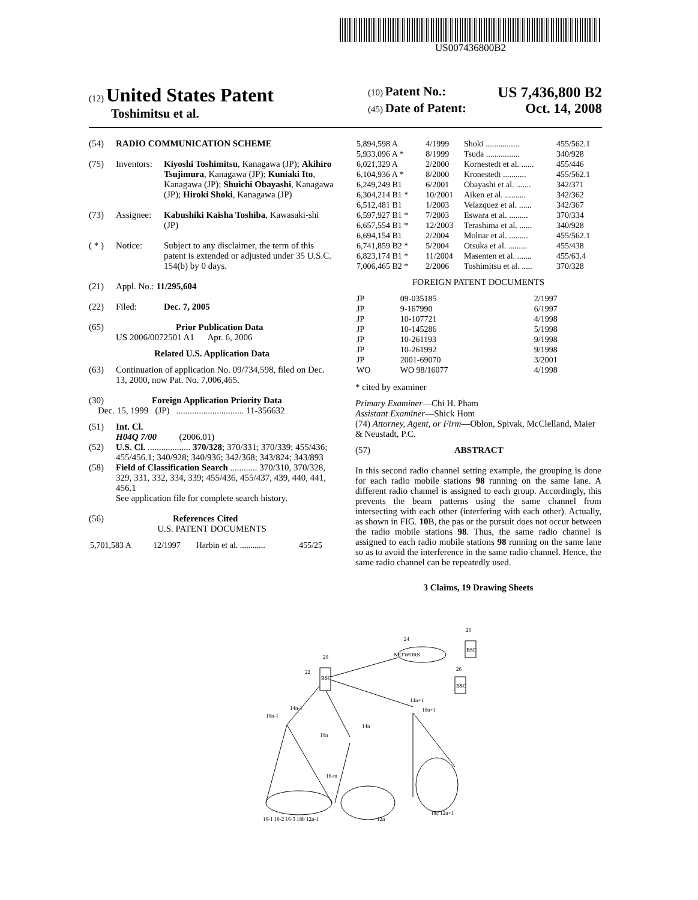US007436800B2
(12) United States Patent
Toshimitsu et al.
(10) Patent No.: US 7,436,800 B2
(45) Date of Patent: Oct. 14, 2008
(54) RADIO COMMUNICATION SCHEME
(75) Inventors: Kiyoshi Toshimitsu, Kanagawa (JP); Akihiro Tsujimura, Kanagawa (JP); Kuniaki Ito, Kanagawa (JP); Shuichi Obayashi, Kanagawa (JP); Hiroki Shoki, Kanagawa (JP)
(73) Assignee: Kabushiki Kaisha Toshiba, Kawasaki-shi (JP)
( * ) Notice: Subject to any disclaimer, the term of this patent is extended or adjusted under 35 U.S.C. 154(b) by 0 days.
(21) Appl. No.: 11/295,604
(22) Filed: Dec. 7, 2005
(65) Prior Publication Data
US 2006/0072501 A1 Apr. 6, 2006
Related U.S. Application Data
(63) Continuation of application No. 09/734,598, filed on Dec. 13, 2000, now Pat. No. 7,006,465.
(30) Foreign Application Priority Data
Dec. 15, 1999 (JP) .............................. 11-356632
(51) Int. Cl.
H04Q 7/00 (2006.01)
(52) U.S. Cl. ................... 370/328; 370/331; 370/339; 455/436; 455/456.1; 340/928; 340/936; 342/368; 343/824; 343/893
(58) Field of Classification Search ............ 370/310, 370/328, 329, 331, 332, 334, 339; 455/436, 455/437, 439, 440, 441, 456.1
See application file for complete search history.
(56) References Cited
U.S. PATENT DOCUMENTS
| 5,701,583 A | 12/1997 | Harbin et al. ............ | 455/25 |
| 5,894,598 A | 4/1999 | Shoki ................ | 455/562.1 |
| 5,933,096 A * | 8/1999 | Tsuda ................ | 340/928 |
| 6,021,329 A | 2/2000 | Kornestedt et al. ...... | 455/446 |
| 6,104,936 A * | 8/2000 | Kronestedt ........... | 455/562.1 |
| 6,249,249 B1 | 6/2001 | Obayashi et al. ....... | 342/371 |
| 6,304,214 B1 * | 10/2001 | Aiken et al. .......... | 342/362 |
| 6,512,481 B1 | 1/2003 | Velazquez et al. ...... | 342/367 |
| 6,597,927 B1 * | 7/2003 | Eswara et al. ......... | 370/334 |
| 6,657,554 B1 * | 12/2003 | Terashima et al. ...... | 340/928 |
| 6,694,154 B1 | 2/2004 | Molnar et al. ......... | 455/562.1 |
| 6,741,859 B2 * | 5/2004 | Otsuka et al. ......... | 455/438 |
| 6,823,174 B1 * | 11/2004 | Masenten et al. ....... | 455/63.4 |
| 7,006,465 B2 * | 2/2006 | Toshimitsu et al. ..... | 370/328 |
FOREIGN PATENT DOCUMENTS
| JP | 09-035185 | 2/1997 |
| JP | 9-167990 | 6/1997 |
| JP | 10-107721 | 4/1998 |
| JP | 10-145286 | 5/1998 |
| JP | 10-261193 | 9/1998 |
| JP | 10-261992 | 9/1998 |
| JP | 2001-69070 | 3/2001 |
| WO | WO 98/16077 | 4/1998 |
* cited by examiner
Primary Examiner—Chi H. Pham
Assistant Examiner—Shick Hom
(74) Attorney, Agent, or Firm—Oblon, Spivak, McClelland, Maier & Neustadt, P.C.
(57) ABSTRACT
In this second radio channel setting example, the grouping is done for each radio mobile stations 98 running on the same lane. A different radio channel is assigned to each group. Accordingly, this prevents the beam patterns using the same channel from intersecting with each other (interfering with each other). Actually, as shown in FIG. 10 B, the pas or the pursuit does not occur between the radio mobile stations 98. Thus, the same radio channel is assigned to each radio mobile stations 98 running on the same lane so as to avoid the interference in the same radio channel. Hence, the same radio channel can be repeatedly used.
3 Claims, 19 Drawing Sheets
NETWORK
BSC
BSC
BSC
20
22
24
26
26
14n-1
10n-1
14n
10n
14n+1
10n+1
16-m
16-1 16-2 16-3 18b 12n-1
12n
18c 12n+1